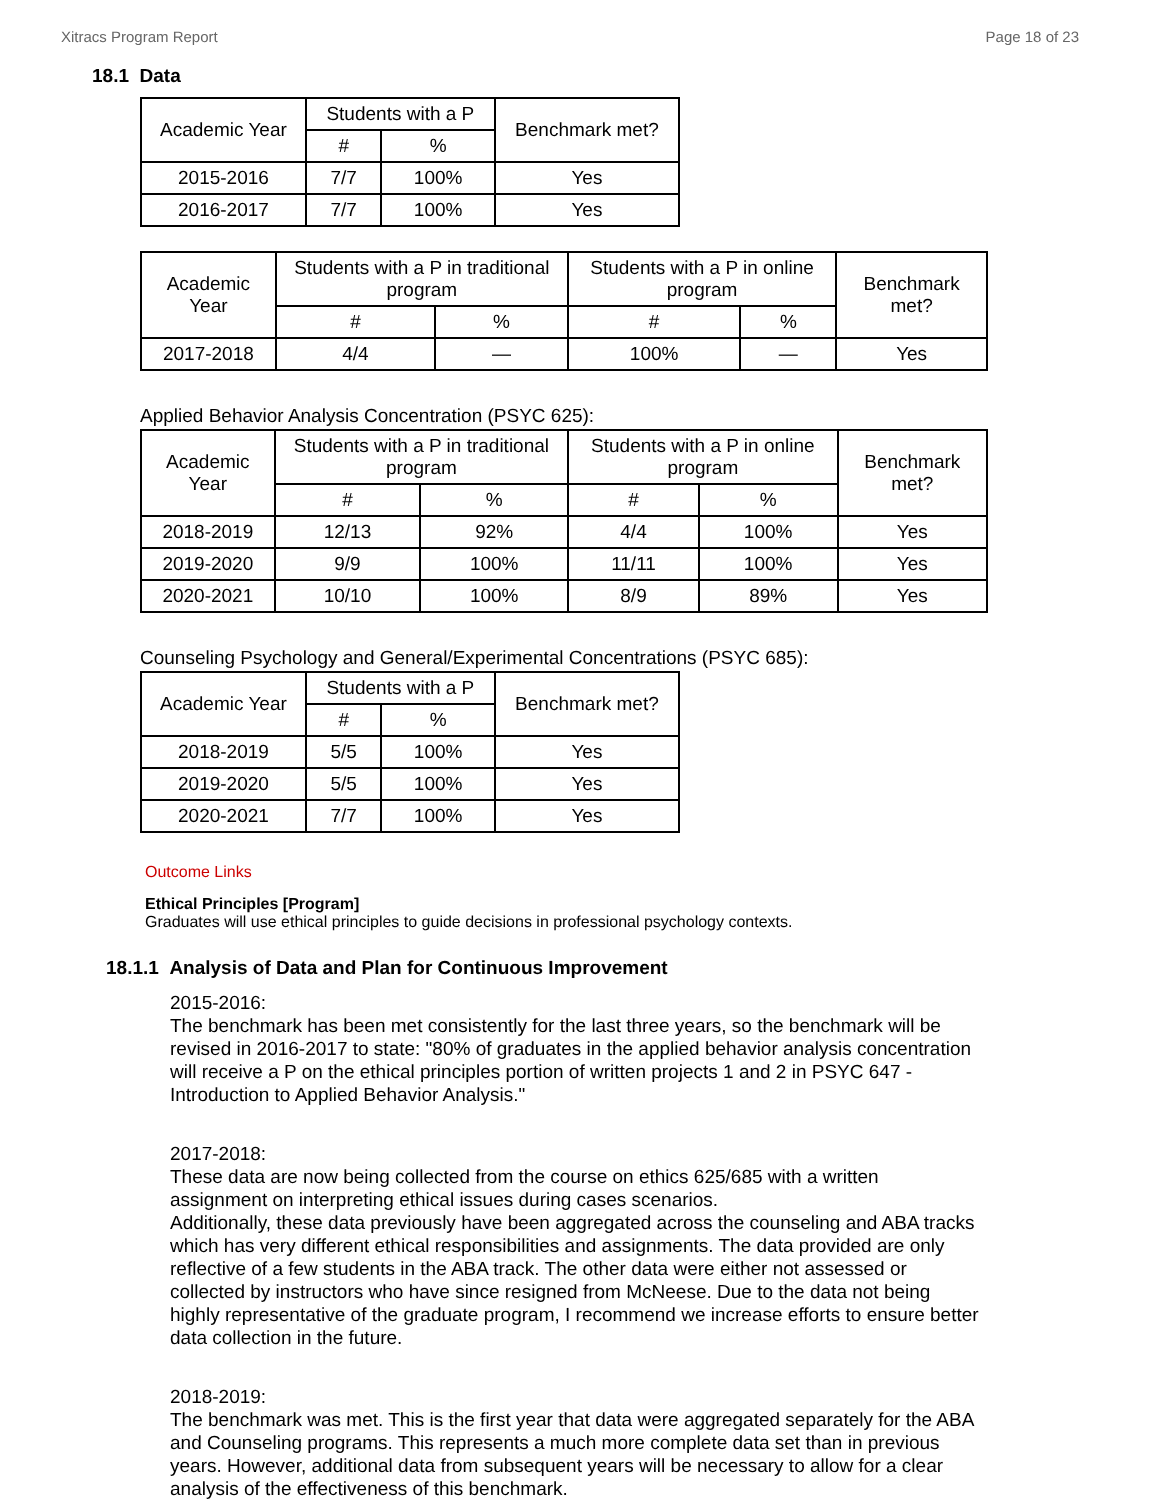Xitracs Program Report Page 18 of 23
18.1 Data
| Academic Year | Students with a P | | Benchmark met? |
| --- | --- | --- | --- |
| | # | % | |
| 2015-2016 | 7/7 | 100% | Yes |
| 2016-2017 | 7/7 | 100% | Yes |
| Academic Year | Students with a P in traditional program | | Students with a P in online program | | Benchmark met? |
| --- | --- | --- | --- | --- | --- |
| | # | % | # | % | |
| 2017-2018 | 4/4 | — | 100% | — | Yes |
Applied Behavior Analysis Concentration (PSYC 625):
| Academic Year | Students with a P in traditional program | | Students with a P in online program | | Benchmark met? |
| --- | --- | --- | --- | --- | --- |
| | # | % | # | % | |
| 2018-2019 | 12/13 | 92% | 4/4 | 100% | Yes |
| 2019-2020 | 9/9 | 100% | 11/11 | 100% | Yes |
| 2020-2021 | 10/10 | 100% | 8/9 | 89% | Yes |
Counseling Psychology and General/Experimental Concentrations (PSYC 685):
| Academic Year | Students with a P | | Benchmark met? |
| --- | --- | --- | --- |
| | # | % | |
| 2018-2019 | 5/5 | 100% | Yes |
| 2019-2020 | 5/5 | 100% | Yes |
| 2020-2021 | 7/7 | 100% | Yes |
Outcome Links
Ethical Principles [Program]
Graduates will use ethical principles to guide decisions in professional psychology contexts.
18.1.1 Analysis of Data and Plan for Continuous Improvement
2015-2016:
The benchmark has been met consistently for the last three years, so the benchmark will be revised in 2016-2017 to state: "80% of graduates in the applied behavior analysis concentration will receive a P on the ethical principles portion of written projects 1 and 2 in PSYC 647 - Introduction to Applied Behavior Analysis."
2017-2018:
These data are now being collected from the course on ethics 625/685 with a written assignment on interpreting ethical issues during cases scenarios.
Additionally, these data previously have been aggregated across the counseling and ABA tracks which has very different ethical responsibilities and assignments. The data provided are only reflective of a few students in the ABA track. The other data were either not assessed or collected by instructors who have since resigned from McNeese. Due to the data not being highly representative of the graduate program, I recommend we increase efforts to ensure better data collection in the future.
2018-2019:
The benchmark was met. This is the first year that data were aggregated separately for the ABA and Counseling programs. This represents a much more complete data set than in previous years. However, additional data from subsequent years will be necessary to allow for a clear analysis of the effectiveness of this benchmark.